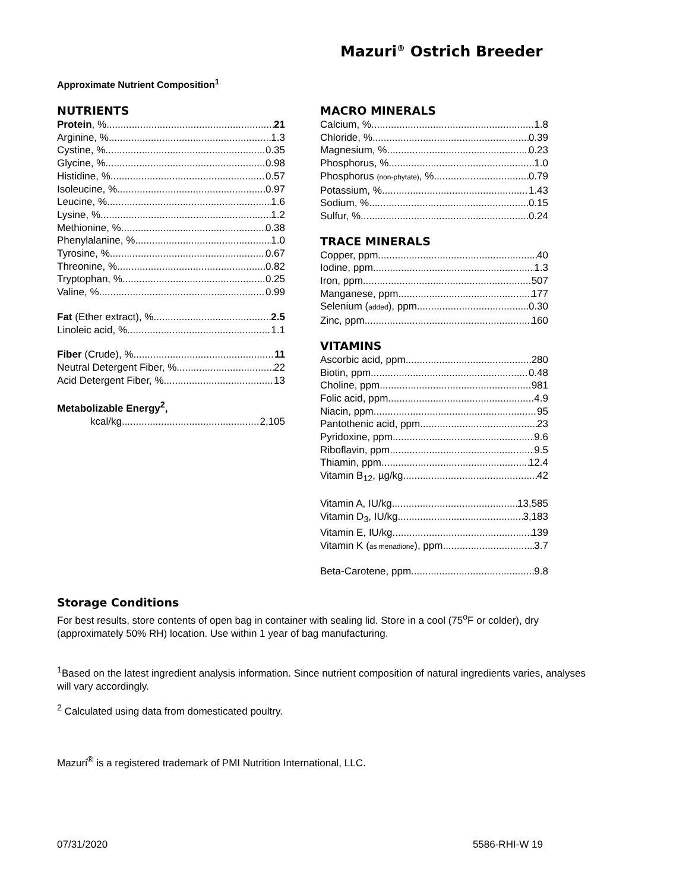Mazuri<sup>®</sup> Ostrich Breeder
Approximate Nutrient Composition<sup>1</sup>
NUTRIENTS
Protein, % 21
Arginine, % 1.3
Cystine, % 0.35
Glycine, % 0.98
Histidine, % 0.57
Isoleucine, % 0.97
Leucine, % 1.6
Lysine, % 1.2
Methionine, % 0.38
Phenylalanine, % 1.0
Tyrosine, % 0.67
Threonine, % 0.82
Tryptophan, % 0.25
Valine, % 0.99
Fat (Ether extract), % 2.5
Linoleic acid, % 1.1
Fiber (Crude), % 11
Neutral Detergent Fiber, % 22
Acid Detergent Fiber, % 13
Metabolizable Energy<sup>2</sup>,
kcal/kg 2,105
MACRO MINERALS
Calcium, % 1.8
Chloride, % 0.39
Magnesium, % 0.23
Phosphorus, % 1.0
Phosphorus (non-phytate), % 0.79
Potassium, % 1.43
Sodium, % 0.15
Sulfur, % 0.24
TRACE MINERALS
Copper, ppm 40
Iodine, ppm 1.3
Iron, ppm 507
Manganese, ppm 177
Selenium (added), ppm 0.30
Zinc, ppm 160
VITAMINS
Ascorbic acid, ppm 280
Biotin, ppm 0.48
Choline, ppm 981
Folic acid, ppm 4.9
Niacin, ppm 95
Pantothenic acid, ppm 23
Pyridoxine, ppm 9.6
Riboflavin, ppm 9.5
Thiamin, ppm 12.4
Vitamin B<sub>12</sub>, µg/kg 42
Vitamin A, IU/kg 13,585
Vitamin D<sub>3</sub>, IU/kg 3,183
Vitamin E, IU/kg 139
Vitamin K (as menadione), ppm 3.7
Beta-Carotene, ppm 9.8
Storage Conditions
For best results, store contents of open bag in container with sealing lid. Store in a cool (75<sup>o</sup>F or colder), dry (approximately 50% RH) location. Use within 1 year of bag manufacturing.
<sup>1</sup> Based on the latest ingredient analysis information. Since nutrient composition of natural ingredients varies, analyses will vary accordingly.
<sup>2</sup> Calculated using data from domesticated poultry.
Mazuri<sup>®</sup> is a registered trademark of PMI Nutrition International, LLC.
07/31/2020 5586-RHI-W 19